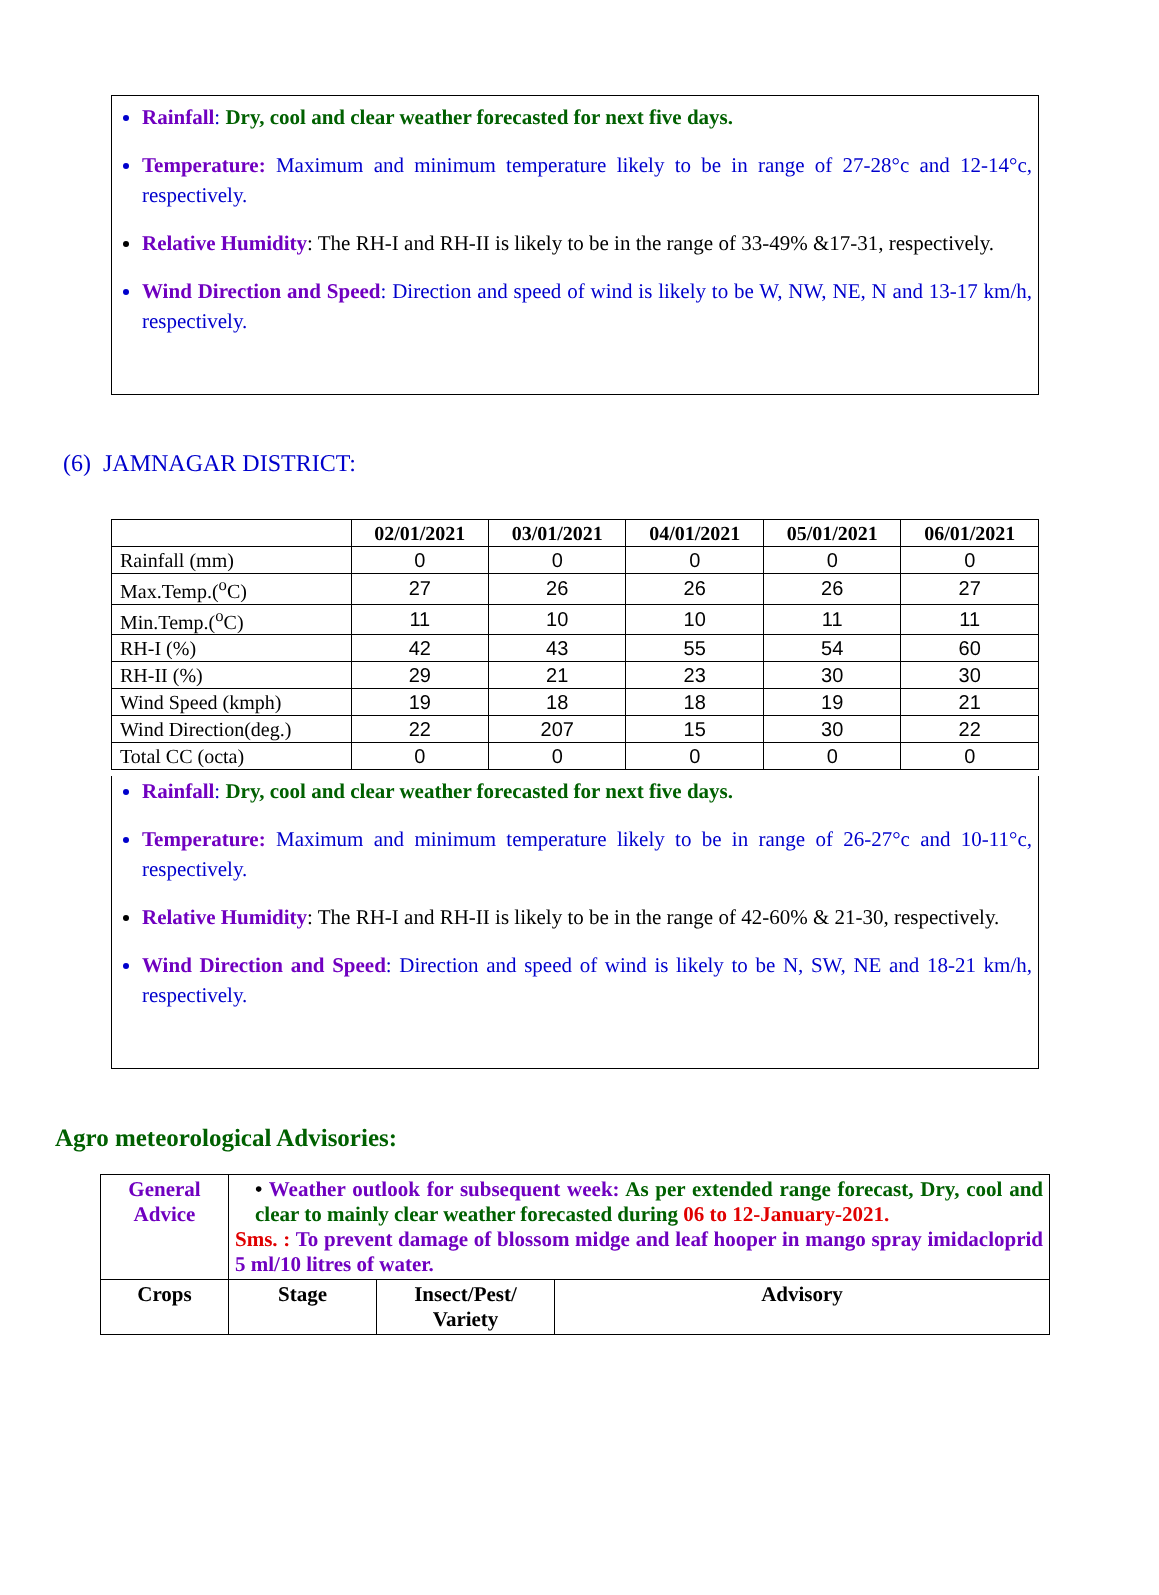Rainfall: Dry, cool and clear weather forecasted for next five days.
Temperature: Maximum and minimum temperature likely to be in range of 27-28°c and 12-14°c, respectively.
Relative Humidity: The RH-I and RH-II is likely to be in the range of 33-49% &17-31, respectively.
Wind Direction and Speed: Direction and speed of wind is likely to be W, NW, NE, N and 13-17 km/h, respectively.
(6) JAMNAGAR DISTRICT:
| | 02/01/2021 | 03/01/2021 | 04/01/2021 | 05/01/2021 | 06/01/2021 |
| --- | --- | --- | --- | --- | --- |
| Rainfall (mm) | 0 | 0 | 0 | 0 | 0 |
| Max.Temp.(<sup>o</sup>C) | 27 | 26 | 26 | 26 | 27 |
| Min.Temp.(<sup>o</sup>C) | 11 | 10 | 10 | 11 | 11 |
| RH-I (%) | 42 | 43 | 55 | 54 | 60 |
| RH-II (%) | 29 | 21 | 23 | 30 | 30 |
| Wind Speed (kmph) | 19 | 18 | 18 | 19 | 21 |
| Wind Direction(deg.) | 22 | 207 | 15 | 30 | 22 |
| Total CC (octa) | 0 | 0 | 0 | 0 | 0 |
Rainfall: Dry, cool and clear weather forecasted for next five days.
Temperature: Maximum and minimum temperature likely to be in range of 26-27°c and 10-11°c, respectively.
Relative Humidity: The RH-I and RH-II is likely to be in the range of 42-60% & 21-30, respectively.
Wind Direction and Speed: Direction and speed of wind is likely to be N, SW, NE and 18-21 km/h, respectively.
Agro meteorological Advisories:
| General Advice | • Weather outlook for subsequent week: As per extended range forecast, Dry, cool and clear to mainly clear weather forecasted during 06 to 12-January-2021. Sms. : To prevent damage of blossom midge and leaf hooper in mango spray imidacloprid 5 ml/10 litres of water. | | |
| Crops | Stage | Insect/Pest/ Variety | Advisory |